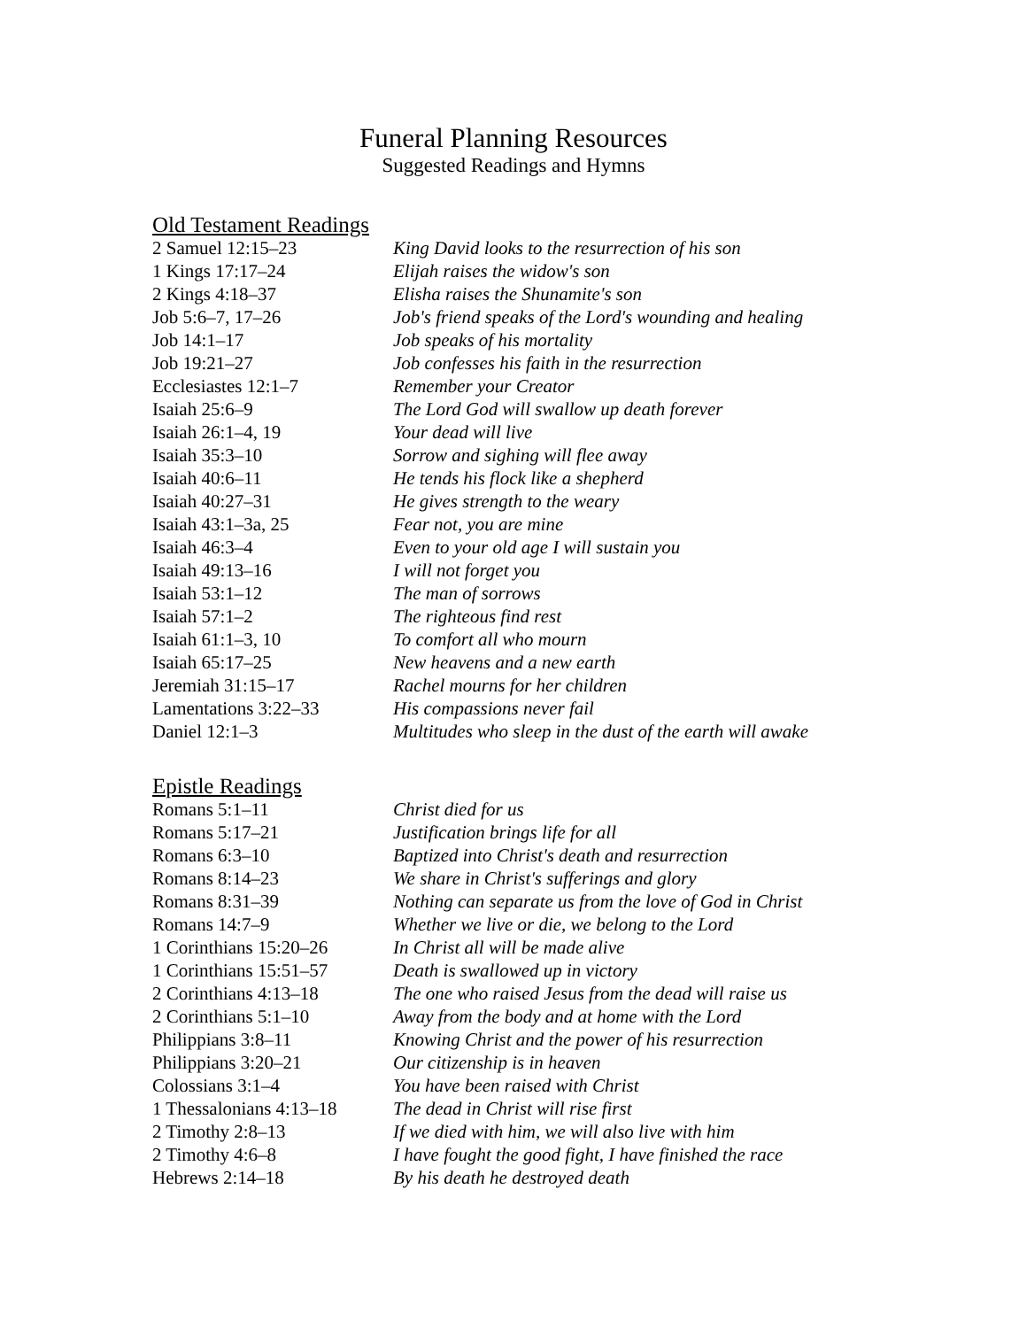Funeral Planning Resources
Suggested Readings and Hymns
Old Testament Readings
| 2 Samuel 12:15–23 | King David looks to the resurrection of his son |
| 1 Kings 17:17–24 | Elijah raises the widow's son |
| 2 Kings 4:18–37 | Elisha raises the Shunamite's son |
| Job 5:6–7, 17–26 | Job's friend speaks of the Lord's wounding and healing |
| Job 14:1–17 | Job speaks of his mortality |
| Job 19:21–27 | Job confesses his faith in the resurrection |
| Ecclesiastes 12:1–7 | Remember your Creator |
| Isaiah 25:6–9 | The Lord God will swallow up death forever |
| Isaiah 26:1–4, 19 | Your dead will live |
| Isaiah 35:3–10 | Sorrow and sighing will flee away |
| Isaiah 40:6–11 | He tends his flock like a shepherd |
| Isaiah 40:27–31 | He gives strength to the weary |
| Isaiah 43:1–3a, 25 | Fear not, you are mine |
| Isaiah 46:3–4 | Even to your old age I will sustain you |
| Isaiah 49:13–16 | I will not forget you |
| Isaiah 53:1–12 | The man of sorrows |
| Isaiah 57:1–2 | The righteous find rest |
| Isaiah 61:1–3, 10 | To comfort all who mourn |
| Isaiah 65:17–25 | New heavens and a new earth |
| Jeremiah 31:15–17 | Rachel mourns for her children |
| Lamentations 3:22–33 | His compassions never fail |
| Daniel 12:1–3 | Multitudes who sleep in the dust of the earth will awake |
Epistle Readings
| Romans 5:1–11 | Christ died for us |
| Romans 5:17–21 | Justification brings life for all |
| Romans 6:3–10 | Baptized into Christ's death and resurrection |
| Romans 8:14–23 | We share in Christ's sufferings and glory |
| Romans 8:31–39 | Nothing can separate us from the love of God in Christ |
| Romans 14:7–9 | Whether we live or die, we belong to the Lord |
| 1 Corinthians 15:20–26 | In Christ all will be made alive |
| 1 Corinthians 15:51–57 | Death is swallowed up in victory |
| 2 Corinthians 4:13–18 | The one who raised Jesus from the dead will raise us |
| 2 Corinthians 5:1–10 | Away from the body and at home with the Lord |
| Philippians 3:8–11 | Knowing Christ and the power of his resurrection |
| Philippians 3:20–21 | Our citizenship is in heaven |
| Colossians 3:1–4 | You have been raised with Christ |
| 1 Thessalonians 4:13–18 | The dead in Christ will rise first |
| 2 Timothy 2:8–13 | If we died with him, we will also live with him |
| 2 Timothy 4:6–8 | I have fought the good fight, I have finished the race |
| Hebrews 2:14–18 | By his death he destroyed death |